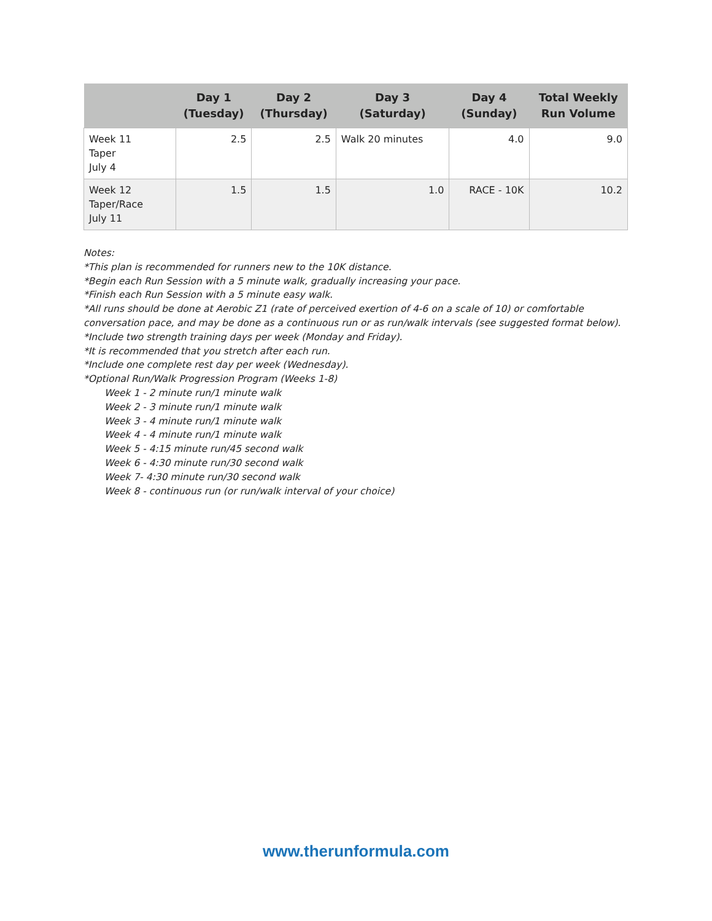| | Day 1 (Tuesday) | Day 2 (Thursday) | Day 3 (Saturday) | Day 4 (Sunday) | Total Weekly Run Volume |
| --- | --- | --- | --- | --- | --- |
| Week 11 Taper July 4 | 2.5 | 2.5 | Walk 20 minutes | 4.0 | 9.0 |
| Week 12 Taper/Race July 11 | 1.5 | 1.5 | 1.0 | RACE - 10K | 10.2 |
Notes:
*This plan is recommended for runners new to the 10K distance.
*Begin each Run Session with a 5 minute walk, gradually increasing your pace.
*Finish each Run Session with a 5 minute easy walk.
*All runs should be done at Aerobic Z1 (rate of perceived exertion of 4-6 on a scale of 10) or comfortable conversation pace, and may be done as a continuous run or as run/walk intervals (see suggested format below).
*Include two strength training days per week (Monday and Friday).
*It is recommended that you stretch after each run.
*Include one complete rest day per week (Wednesday).
*Optional Run/Walk Progression Program (Weeks 1-8)
Week 1 - 2 minute run/1 minute walk
Week 2 - 3 minute run/1 minute walk
Week 3 - 4 minute run/1 minute walk
Week 4 - 4 minute run/1 minute walk
Week 5 - 4:15 minute run/45 second walk
Week 6 - 4:30 minute run/30 second walk
Week 7- 4:30 minute run/30 second walk
Week 8 - continuous run (or run/walk interval of your choice)
www.therunformula.com